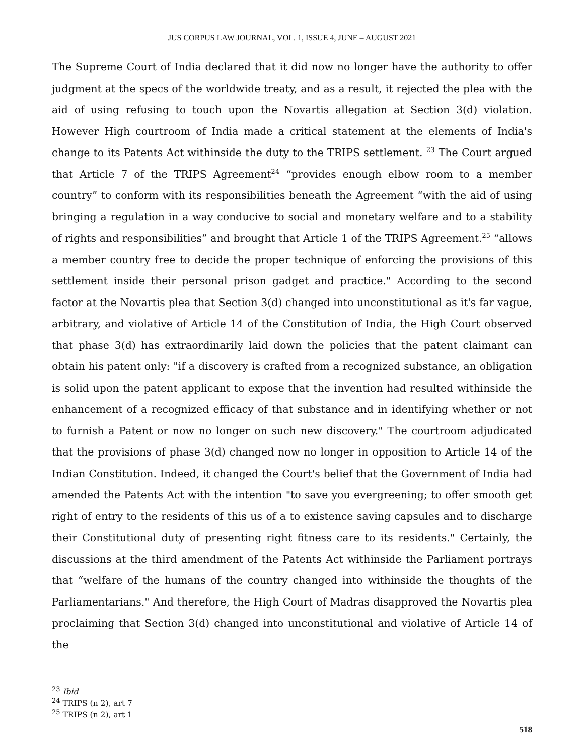JUS CORPUS LAW JOURNAL, VOL. 1, ISSUE 4, JUNE – AUGUST 2021
The Supreme Court of India declared that it did now no longer have the authority to offer judgment at the specs of the worldwide treaty, and as a result, it rejected the plea with the aid of using refusing to touch upon the Novartis allegation at Section 3(d) violation. However High courtroom of India made a critical statement at the elements of India's change to its Patents Act withinside the duty to the TRIPS settlement. <sup>23</sup> The Court argued that Article 7 of the TRIPS Agreement<sup>24</sup> “provides enough elbow room to a member country” to conform with its responsibilities beneath the Agreement “with the aid of using bringing a regulation in a way conducive to social and monetary welfare and to a stability of rights and responsibilities” and brought that Article 1 of the TRIPS Agreement.<sup>25</sup> “allows a member country free to decide the proper technique of enforcing the provisions of this settlement inside their personal prison gadget and practice." According to the second factor at the Novartis plea that Section 3(d) changed into unconstitutional as it's far vague, arbitrary, and violative of Article 14 of the Constitution of India, the High Court observed that phase 3(d) has extraordinarily laid down the policies that the patent claimant can obtain his patent only: "if a discovery is crafted from a recognized substance, an obligation is solid upon the patent applicant to expose that the invention had resulted withinside the enhancement of a recognized efficacy of that substance and in identifying whether or not to furnish a Patent or now no longer on such new discovery." The courtroom adjudicated that the provisions of phase 3(d) changed now no longer in opposition to Article 14 of the Indian Constitution. Indeed, it changed the Court's belief that the Government of India had amended the Patents Act with the intention "to save you evergreening; to offer smooth get right of entry to the residents of this us of a to existence saving capsules and to discharge their Constitutional duty of presenting right fitness care to its residents." Certainly, the discussions at the third amendment of the Patents Act withinside the Parliament portrays that “welfare of the humans of the country changed into withinside the thoughts of the Parliamentarians." And therefore, the High Court of Madras disapproved the Novartis plea proclaiming that Section 3(d) changed into unconstitutional and violative of Article 14 of the
<sup>23</sup> Ibid
<sup>24</sup> TRIPS (n 2), art 7
<sup>25</sup> TRIPS (n 2), art 1
518